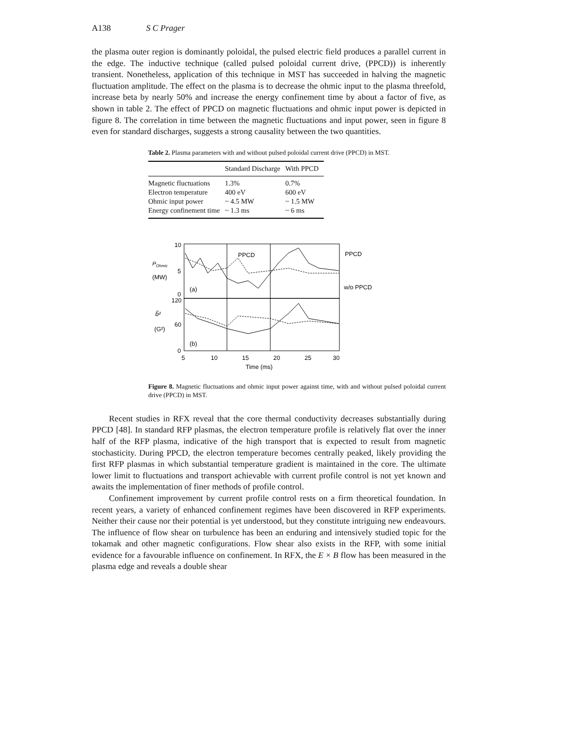A138 S C Prager
the plasma outer region is dominantly poloidal, the pulsed electric field produces a parallel current in the edge. The inductive technique (called pulsed poloidal current drive, (PPCD)) is inherently transient. Nonetheless, application of this technique in MST has succeeded in halving the magnetic fluctuation amplitude. The effect on the plasma is to decrease the ohmic input to the plasma threefold, increase beta by nearly 50% and increase the energy confinement time by about a factor of five, as shown in table 2. The effect of PPCD on magnetic fluctuations and ohmic input power is depicted in figure 8. The correlation in time between the magnetic fluctuations and input power, seen in figure 8 even for standard discharges, suggests a strong causality between the two quantities.
Table 2. Plasma parameters with and without pulsed poloidal current drive (PPCD) in MST.
| | Standard Discharge | With PPCD |
| --- | --- | --- |
| Magnetic fluctuations | 1.3% | 0.7% |
| Electron temperature | 400 eV | 600 eV |
| Ohmic input power | ~ 4.5 MW | ~ 1.5 MW |
| Energy confinement time | ~ 1.3 ms | ~ 6 ms |
10
5
0
120
60
0
POhmic
(MW)
b̃²
(G²)
(a)
(b)
PPCD
PPCD
w/o PPCD
5
10
15
20
25
30
Time (ms)
Figure 8. Magnetic fluctuations and ohmic input power against time, with and without pulsed poloidal current drive (PPCD) in MST.
Recent studies in RFX reveal that the core thermal conductivity decreases substantially during PPCD [48]. In standard RFP plasmas, the electron temperature profile is relatively flat over the inner half of the RFP plasma, indicative of the high transport that is expected to result from magnetic stochasticity. During PPCD, the electron temperature becomes centrally peaked, likely providing the first RFP plasmas in which substantial temperature gradient is maintained in the core. The ultimate lower limit to fluctuations and transport achievable with current profile control is not yet known and awaits the implementation of finer methods of profile control.
Confinement improvement by current profile control rests on a firm theoretical foundation. In recent years, a variety of enhanced confinement regimes have been discovered in RFP experiments. Neither their cause nor their potential is yet understood, but they constitute intriguing new endeavours. The influence of flow shear on turbulence has been an enduring and intensively studied topic for the tokamak and other magnetic configurations. Flow shear also exists in the RFP, with some initial evidence for a favourable influence on confinement. In RFX, the E × B flow has been measured in the plasma edge and reveals a double shear